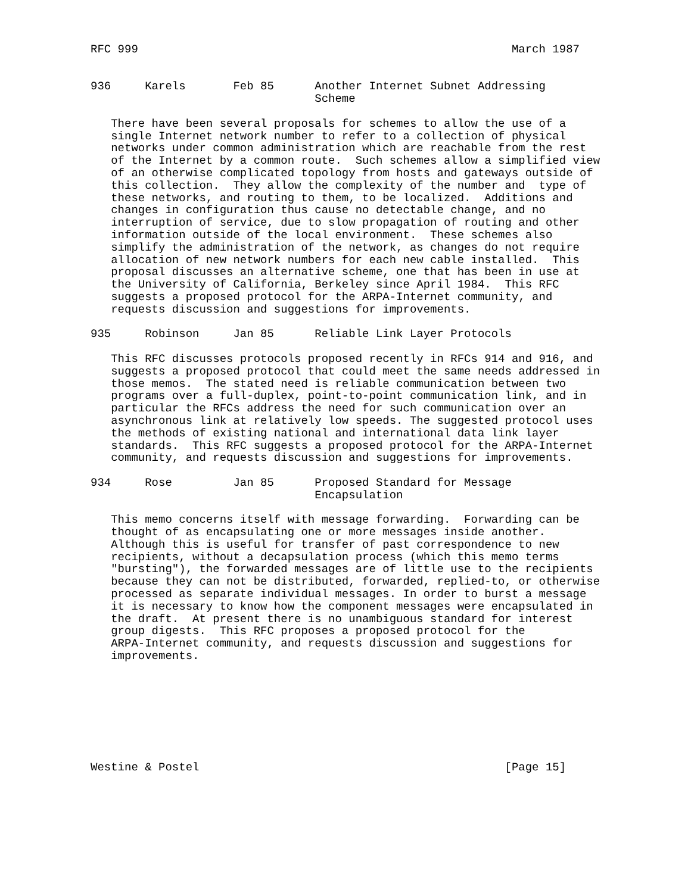RFC 999                                                       March 1987


936     Karels       Feb 85      Another Internet Subnet Addressing
                                 Scheme

   There have been several proposals for schemes to allow the use of a
   single Internet network number to refer to a collection of physical
   networks under common administration which are reachable from the rest
   of the Internet by a common route.  Such schemes allow a simplified view
   of an otherwise complicated topology from hosts and gateways outside of
   this collection.  They allow the complexity of the number and  type of
   these networks, and routing to them, to be localized.  Additions and
   changes in configuration thus cause no detectable change, and no
   interruption of service, due to slow propagation of routing and other
   information outside of the local environment.  These schemes also
   simplify the administration of the network, as changes do not require
   allocation of new network numbers for each new cable installed.  This
   proposal discusses an alternative scheme, one that has been in use at
   the University of California, Berkeley since April 1984.  This RFC
   suggests a proposed protocol for the ARPA-Internet community, and
   requests discussion and suggestions for improvements.

935     Robinson     Jan 85      Reliable Link Layer Protocols

   This RFC discusses protocols proposed recently in RFCs 914 and 916, and
   suggests a proposed protocol that could meet the same needs addressed in
   those memos.  The stated need is reliable communication between two
   programs over a full-duplex, point-to-point communication link, and in
   particular the RFCs address the need for such communication over an
   asynchronous link at relatively low speeds. The suggested protocol uses
   the methods of existing national and international data link layer
   standards.  This RFC suggests a proposed protocol for the ARPA-Internet
   community, and requests discussion and suggestions for improvements.

934     Rose         Jan 85      Proposed Standard for Message
                                 Encapsulation

   This memo concerns itself with message forwarding.  Forwarding can be
   thought of as encapsulating one or more messages inside another.
   Although this is useful for transfer of past correspondence to new
   recipients, without a decapsulation process (which this memo terms
   "bursting"), the forwarded messages are of little use to the recipients
   because they can not be distributed, forwarded, replied-to, or otherwise
   processed as separate individual messages. In order to burst a message
   it is necessary to know how the component messages were encapsulated in
   the draft.  At present there is no unambiguous standard for interest
   group digests.  This RFC proposes a proposed protocol for the
   ARPA-Internet community, and requests discussion and suggestions for
   improvements.








Westine & Postel                                             [Page 15]